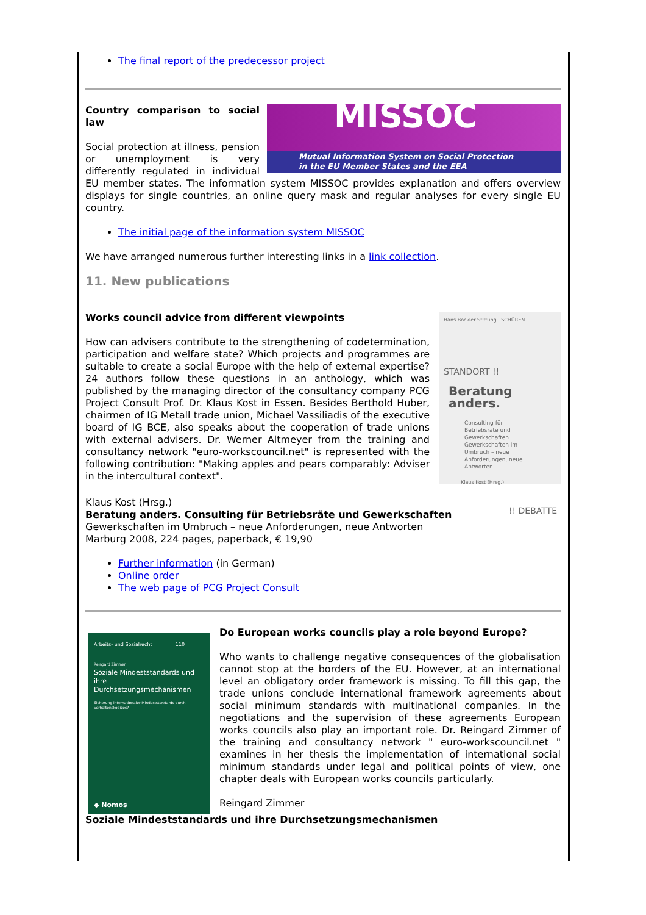The final report of the predecessor project
MISSOC
Mutual Information System on Social Protection
in the EU Member States and the EEA
Country comparison to social law
Social protection at illness, pension or unemployment is very differently regulated in individual EU member states. The information system MISSOC provides explanation and offers overview displays for single countries, an online query mask and regular analyses for every single EU country.
The initial page of the information system MISSOC
We have arranged numerous further interesting links in a link collection.
11. New publications
Hans Böckler Stiftung SCHÜREN
STANDORT !!
Beratung anders.
Consulting für Betriebsräte und Gewerkschaften
Gewerkschaften im Umbruch – neue Anforderungen, neue Antworten
Klaus Kost (Hrsg.)
!! DEBATTE
Works council advice from different viewpoints
How can advisers contribute to the strengthening of codetermination, participation and welfare state? Which projects and programmes are suitable to create a social Europe with the help of external expertise? 24 authors follow these questions in an anthology, which was published by the managing director of the consultancy company PCG Project Consult Prof. Dr. Klaus Kost in Essen. Besides Berthold Huber, chairmen of IG Metall trade union, Michael Vassiliadis of the executive board of IG BCE, also speaks about the cooperation of trade unions with external advisers. Dr. Werner Altmeyer from the training and consultancy network "euro-workscouncil.net" is represented with the following contribution: "Making apples and pears comparably: Adviser in the intercultural context".
Klaus Kost (Hrsg.)
Beratung anders. Consulting für Betriebsräte und Gewerkschaften
Gewerkschaften im Umbruch – neue Anforderungen, neue Antworten
Marburg 2008, 224 pages, paperback, € 19,90
Further information (in German)
Online order
The web page of PCG Project Consult
Arbeits- und Sozialrecht 110
Reingard Zimmer
Soziale Mindeststandards und ihre Durchsetzungsmechanismen
Sicherung internationaler Mindeststandards durch Verhaltenskodizes?
◆ Nomos
Do European works councils play a role beyond Europe?
Who wants to challenge negative consequences of the globalisation cannot stop at the borders of the EU. However, at an international level an obligatory order framework is missing. To fill this gap, the trade unions conclude international framework agreements about social minimum standards with multinational companies. In the negotiations and the supervision of these agreements European works councils also play an important role. Dr. Reingard Zimmer of the training and consultancy network " euro-workscouncil.net " examines in her thesis the implementation of international social minimum standards under legal and political points of view, one chapter deals with European works councils particularly.
Reingard Zimmer
Soziale Mindeststandards und ihre Durchsetzungsmechanismen